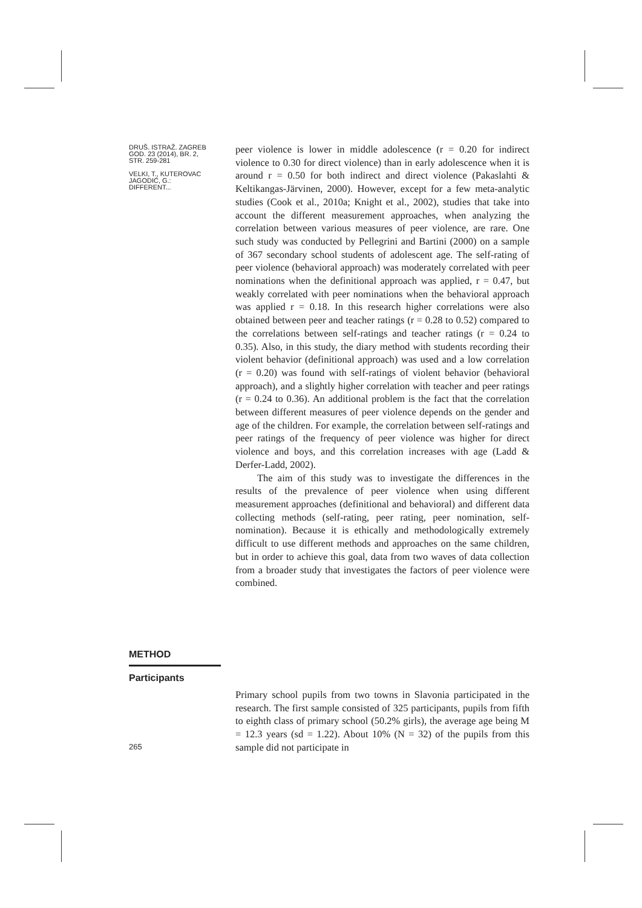DRUŠ. ISTRAŽ. ZAGREB
GOD. 23 (2014), BR. 2,
STR. 259-281
VELKI, T., KUTEROVAC
JAGODIĆ, G.:
DIFFERENT...
peer violence is lower in middle adolescence (r = 0.20 for indirect violence to 0.30 for direct violence) than in early adolescence when it is around r = 0.50 for both indirect and direct violence (Pakaslahti & Keltikangas-Järvinen, 2000). However, except for a few meta-analytic studies (Cook et al., 2010a; Knight et al., 2002), studies that take into account the different measurement approaches, when analyzing the correlation between various measures of peer violence, are rare. One such study was conducted by Pellegrini and Bartini (2000) on a sample of 367 secondary school students of adolescent age. The self-rating of peer violence (behavioral approach) was moderately correlated with peer nominations when the definitional approach was applied, r = 0.47, but weakly correlated with peer nominations when the behavioral approach was applied r = 0.18. In this research higher correlations were also obtained between peer and teacher ratings (r = 0.28 to 0.52) compared to the correlations between self-ratings and teacher ratings (r = 0.24 to 0.35). Also, in this study, the diary method with students recording their violent behavior (definitional approach) was used and a low correlation (r = 0.20) was found with self-ratings of violent behavior (behavioral approach), and a slightly higher correlation with teacher and peer ratings (r = 0.24 to 0.36). An additional problem is the fact that the correlation between different measures of peer violence depends on the gender and age of the children. For example, the correlation between self-ratings and peer ratings of the frequency of peer violence was higher for direct violence and boys, and this correlation increases with age (Ladd & Derfer-Ladd, 2002).
The aim of this study was to investigate the differences in the results of the prevalence of peer violence when using different measurement approaches (definitional and behavioral) and different data collecting methods (self-rating, peer rating, peer nomination, self-nomination). Because it is ethically and methodologically extremely difficult to use different methods and approaches on the same children, but in order to achieve this goal, data from two waves of data collection from a broader study that investigates the factors of peer violence were combined.
METHOD
Participants
Primary school pupils from two towns in Slavonia participated in the research. The first sample consisted of 325 participants, pupils from fifth to eighth class of primary school (50.2% girls), the average age being M = 12.3 years (sd = 1.22). About 10% (N = 32) of the pupils from this sample did not participate in
265